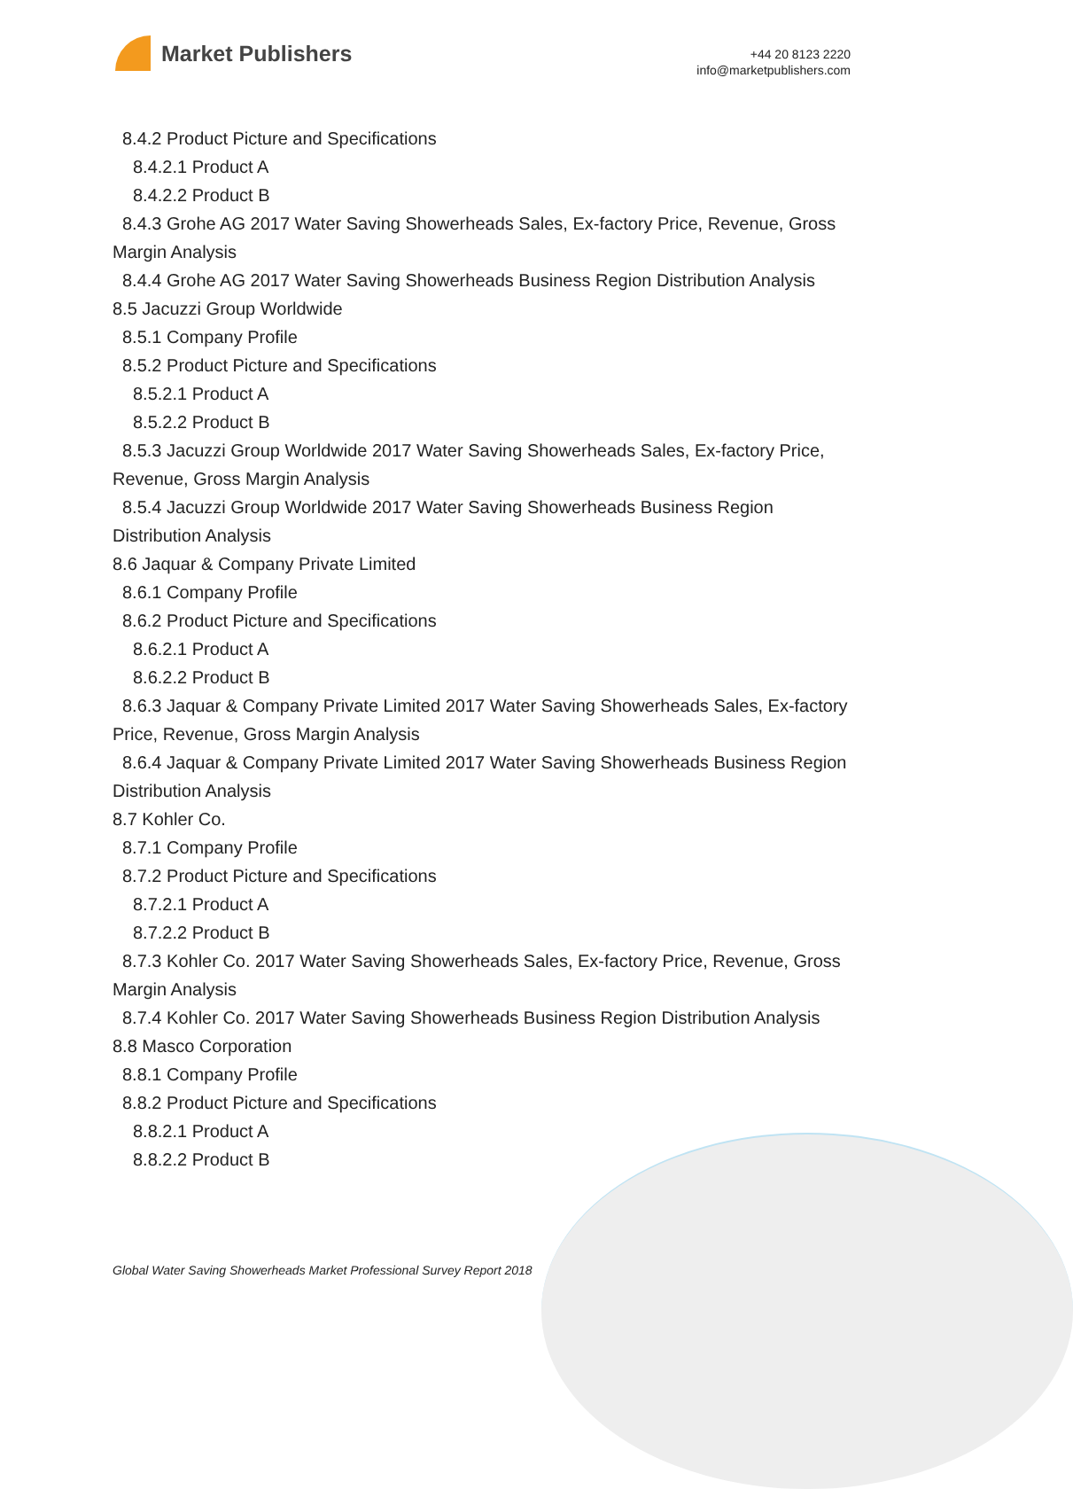Market Publishers
+44 20 8123 2220
info@marketpublishers.com
8.4.2 Product Picture and Specifications
8.4.2.1 Product A
8.4.2.2 Product B
8.4.3 Grohe AG 2017 Water Saving Showerheads Sales, Ex-factory Price, Revenue, Gross Margin Analysis
8.4.4 Grohe AG 2017 Water Saving Showerheads Business Region Distribution Analysis
8.5 Jacuzzi Group Worldwide
8.5.1 Company Profile
8.5.2 Product Picture and Specifications
8.5.2.1 Product A
8.5.2.2 Product B
8.5.3 Jacuzzi Group Worldwide 2017 Water Saving Showerheads Sales, Ex-factory Price, Revenue, Gross Margin Analysis
8.5.4 Jacuzzi Group Worldwide 2017 Water Saving Showerheads Business Region Distribution Analysis
8.6 Jaquar & Company Private Limited
8.6.1 Company Profile
8.6.2 Product Picture and Specifications
8.6.2.1 Product A
8.6.2.2 Product B
8.6.3 Jaquar & Company Private Limited 2017 Water Saving Showerheads Sales, Ex-factory Price, Revenue, Gross Margin Analysis
8.6.4 Jaquar & Company Private Limited 2017 Water Saving Showerheads Business Region Distribution Analysis
8.7 Kohler Co.
8.7.1 Company Profile
8.7.2 Product Picture and Specifications
8.7.2.1 Product A
8.7.2.2 Product B
8.7.3 Kohler Co. 2017 Water Saving Showerheads Sales, Ex-factory Price, Revenue, Gross Margin Analysis
8.7.4 Kohler Co. 2017 Water Saving Showerheads Business Region Distribution Analysis
8.8 Masco Corporation
8.8.1 Company Profile
8.8.2 Product Picture and Specifications
8.8.2.1 Product A
8.8.2.2 Product B
Global Water Saving Showerheads Market Professional Survey Report 2018